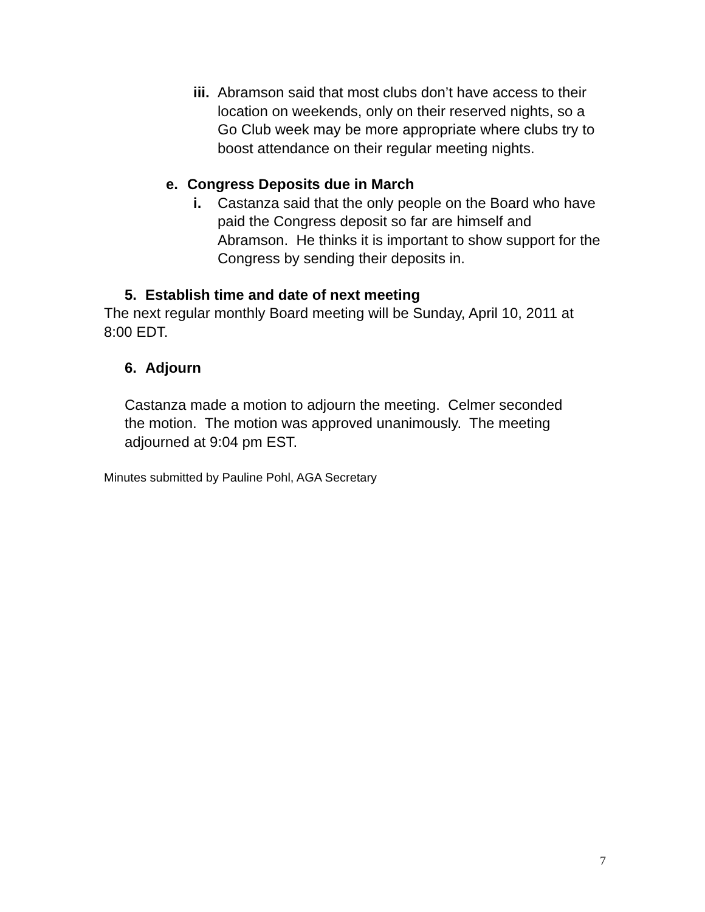iii.
Abramson said that most clubs don’t have access to their location on weekends, only on their reserved nights, so a Go Club week may be more appropriate where clubs try to boost attendance on their regular meeting nights.
e. Congress Deposits due in March
i. Castanza said that the only people on the Board who have paid the Congress deposit so far are himself and Abramson. He thinks it is important to show support for the Congress by sending their deposits in.
5. Establish time and date of next meeting
The next regular monthly Board meeting will be Sunday, April 10, 2011 at 8:00 EDT.
6. Adjourn
Castanza made a motion to adjourn the meeting. Celmer seconded the motion. The motion was approved unanimously. The meeting adjourned at 9:04 pm EST.
Minutes submitted by Pauline Pohl, AGA Secretary
7